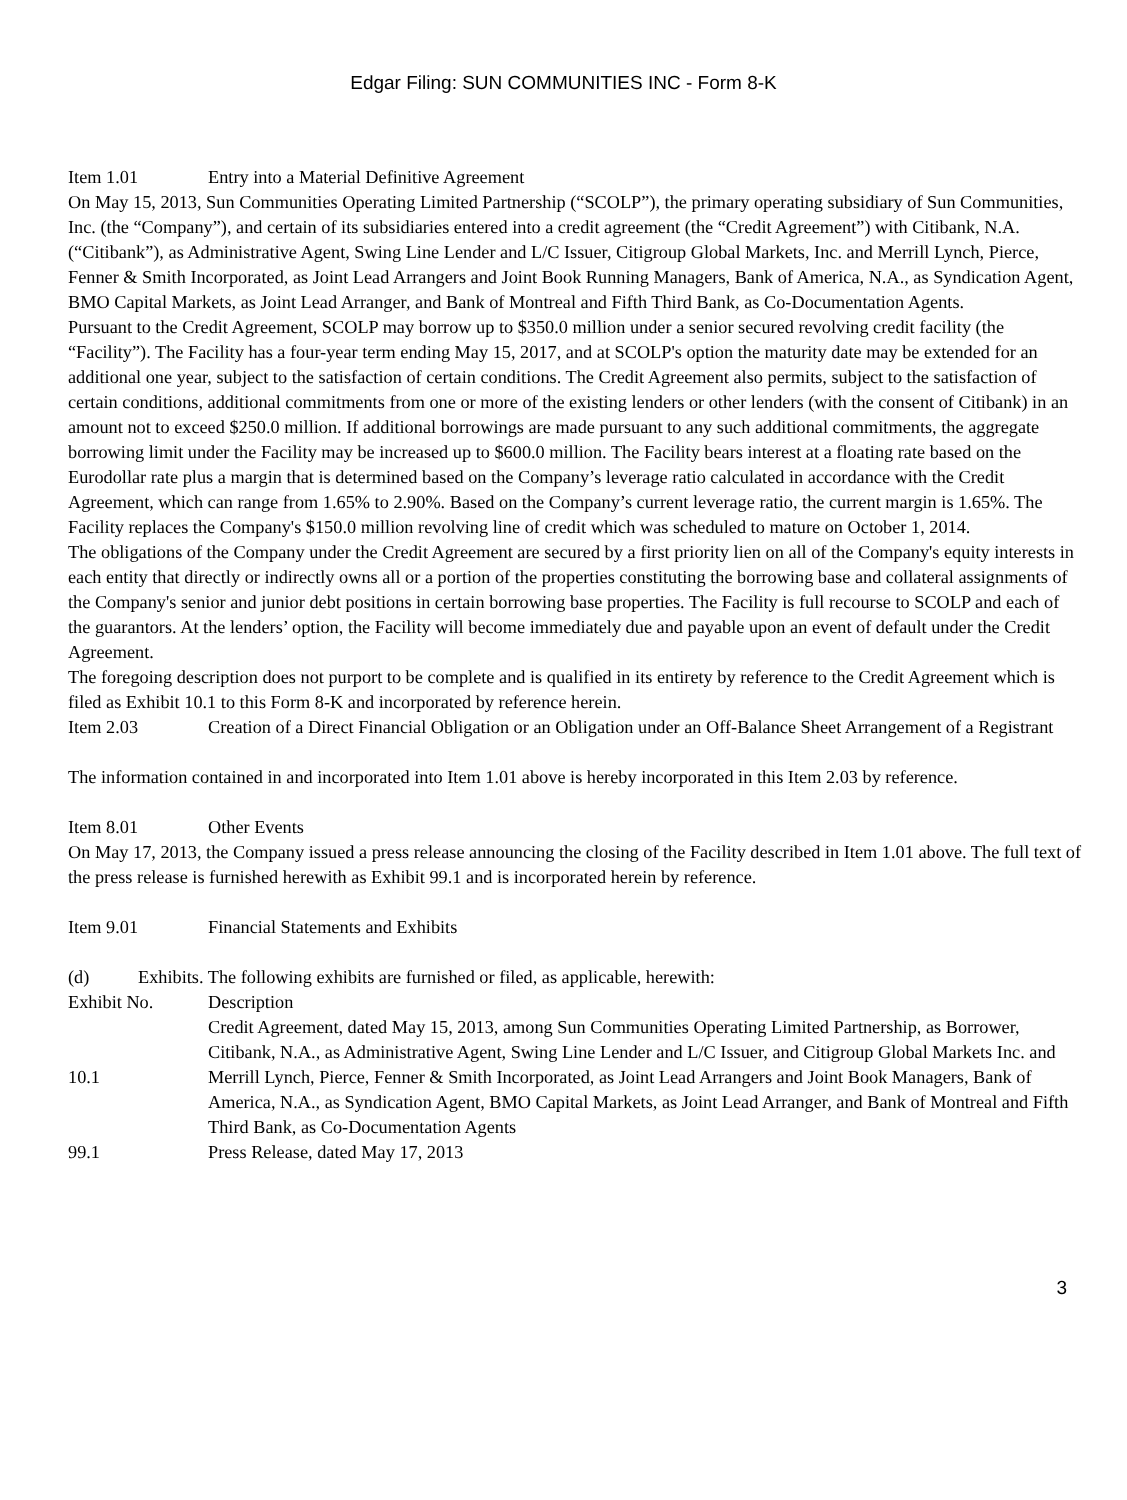Edgar Filing: SUN COMMUNITIES INC - Form 8-K
| Item 1.01 | Entry into a Material Definitive Agreement |
On May 15, 2013, Sun Communities Operating Limited Partnership (“SCOLP”), the primary operating subsidiary of Sun Communities, Inc. (the “Company”), and certain of its subsidiaries entered into a credit agreement (the “Credit Agreement”) with Citibank, N.A. (“Citibank”), as Administrative Agent, Swing Line Lender and L/C Issuer, Citigroup Global Markets, Inc. and Merrill Lynch, Pierce, Fenner & Smith Incorporated, as Joint Lead Arrangers and Joint Book Running Managers, Bank of America, N.A., as Syndication Agent, BMO Capital Markets, as Joint Lead Arranger, and Bank of Montreal and Fifth Third Bank, as Co-Documentation Agents.
Pursuant to the Credit Agreement, SCOLP may borrow up to $350.0 million under a senior secured revolving credit facility (the “Facility”). The Facility has a four-year term ending May 15, 2017, and at SCOLP's option the maturity date may be extended for an additional one year, subject to the satisfaction of certain conditions. The Credit Agreement also permits, subject to the satisfaction of certain conditions, additional commitments from one or more of the existing lenders or other lenders (with the consent of Citibank) in an amount not to exceed $250.0 million. If additional borrowings are made pursuant to any such additional commitments, the aggregate borrowing limit under the Facility may be increased up to $600.0 million. The Facility bears interest at a floating rate based on the Eurodollar rate plus a margin that is determined based on the Company’s leverage ratio calculated in accordance with the Credit Agreement, which can range from 1.65% to 2.90%. Based on the Company’s current leverage ratio, the current margin is 1.65%. The Facility replaces the Company's $150.0 million revolving line of credit which was scheduled to mature on October 1, 2014.
The obligations of the Company under the Credit Agreement are secured by a first priority lien on all of the Company's equity interests in each entity that directly or indirectly owns all or a portion of the properties constituting the borrowing base and collateral assignments of the Company's senior and junior debt positions in certain borrowing base properties. The Facility is full recourse to SCOLP and each of the guarantors. At the lenders’ option, the Facility will become immediately due and payable upon an event of default under the Credit Agreement.
The foregoing description does not purport to be complete and is qualified in its entirety by reference to the Credit Agreement which is filed as Exhibit 10.1 to this Form 8-K and incorporated by reference herein.
| Item 2.03 | Creation of a Direct Financial Obligation or an Obligation under an Off-Balance Sheet Arrangement of a Registrant |
The information contained in and incorporated into Item 1.01 above is hereby incorporated in this Item 2.03 by reference.
| Item 8.01 | Other Events |
On May 17, 2013, the Company issued a press release announcing the closing of the Facility described in Item 1.01 above. The full text of the press release is furnished herewith as Exhibit 99.1 and is incorporated herein by reference.
| Item 9.01 | Financial Statements and Exhibits |
| (d) | Exhibits. The following exhibits are furnished or filed, as applicable, herewith: |
| Exhibit No. | Description |
| 10.1 | Credit Agreement, dated May 15, 2013, among Sun Communities Operating Limited Partnership, as Borrower, Citibank, N.A., as Administrative Agent, Swing Line Lender and L/C Issuer, and Citigroup Global Markets Inc. and Merrill Lynch, Pierce, Fenner & Smith Incorporated, as Joint Lead Arrangers and Joint Book Managers, Bank of America, N.A., as Syndication Agent, BMO Capital Markets, as Joint Lead Arranger, and Bank of Montreal and Fifth Third Bank, as Co-Documentation Agents |
| 99.1 | Press Release, dated May 17, 2013 |
3